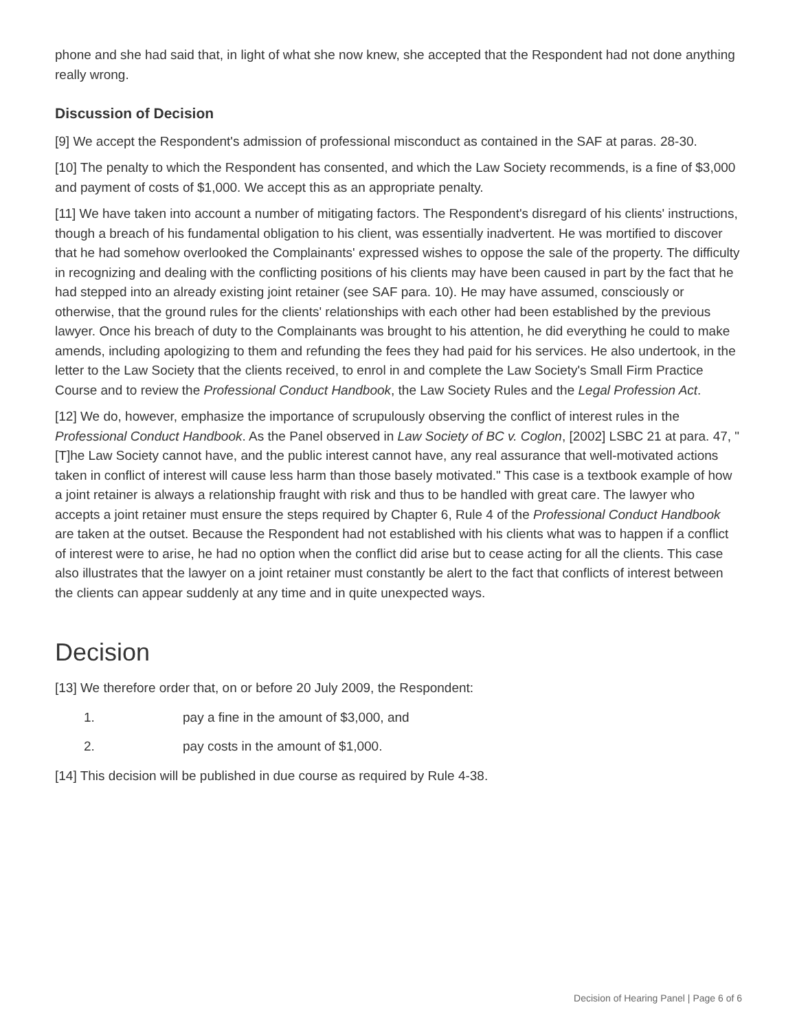phone and she had said that, in light of what she now knew, she accepted that the Respondent had not done anything really wrong.
Discussion of Decision
[9] We accept the Respondent's admission of professional misconduct as contained in the SAF at paras. 28-30.
[10] The penalty to which the Respondent has consented, and which the Law Society recommends, is a fine of $3,000 and payment of costs of $1,000. We accept this as an appropriate penalty.
[11] We have taken into account a number of mitigating factors. The Respondent's disregard of his clients' instructions, though a breach of his fundamental obligation to his client, was essentially inadvertent. He was mortified to discover that he had somehow overlooked the Complainants' expressed wishes to oppose the sale of the property. The difficulty in recognizing and dealing with the conflicting positions of his clients may have been caused in part by the fact that he had stepped into an already existing joint retainer (see SAF para. 10). He may have assumed, consciously or otherwise, that the ground rules for the clients' relationships with each other had been established by the previous lawyer. Once his breach of duty to the Complainants was brought to his attention, he did everything he could to make amends, including apologizing to them and refunding the fees they had paid for his services. He also undertook, in the letter to the Law Society that the clients received, to enrol in and complete the Law Society's Small Firm Practice Course and to review the Professional Conduct Handbook, the Law Society Rules and the Legal Profession Act.
[12] We do, however, emphasize the importance of scrupulously observing the conflict of interest rules in the Professional Conduct Handbook. As the Panel observed in Law Society of BC v. Coglon, [2002] LSBC 21 at para. 47, " [T]he Law Society cannot have, and the public interest cannot have, any real assurance that well-motivated actions taken in conflict of interest will cause less harm than those basely motivated." This case is a textbook example of how a joint retainer is always a relationship fraught with risk and thus to be handled with great care. The lawyer who accepts a joint retainer must ensure the steps required by Chapter 6, Rule 4 of the Professional Conduct Handbook are taken at the outset. Because the Respondent had not established with his clients what was to happen if a conflict of interest were to arise, he had no option when the conflict did arise but to cease acting for all the clients. This case also illustrates that the lawyer on a joint retainer must constantly be alert to the fact that conflicts of interest between the clients can appear suddenly at any time and in quite unexpected ways.
Decision
[13] We therefore order that, on or before 20 July 2009, the Respondent:
1. pay a fine in the amount of $3,000, and
2. pay costs in the amount of $1,000.
[14] This decision will be published in due course as required by Rule 4-38.
Decision of Hearing Panel | Page 6 of 6